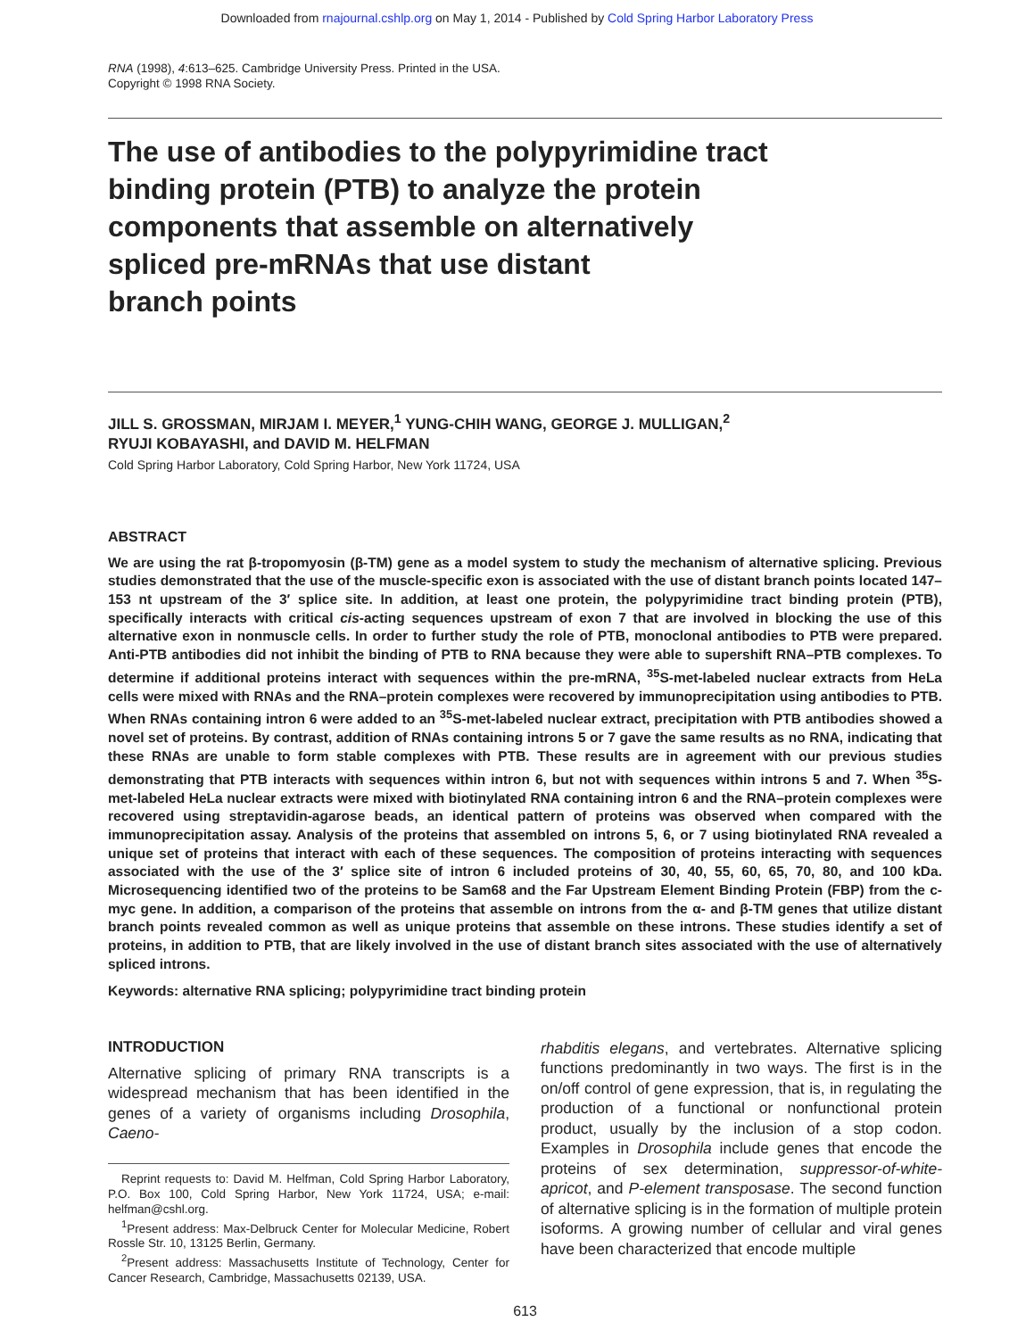Downloaded from rnajournal.cshlp.org on May 1, 2014 - Published by Cold Spring Harbor Laboratory Press
RNA (1998), 4:613–625. Cambridge University Press. Printed in the USA.
Copyright © 1998 RNA Society.
The use of antibodies to the polypyrimidine tract
binding protein (PTB) to analyze the protein
components that assemble on alternatively
spliced pre-mRNAs that use distant
branch points
JILL S. GROSSMAN, MIRJAM I. MEYER,<sup>1</sup> YUNG-CHIH WANG, GEORGE J. MULLIGAN,<sup>2</sup>
RYUJI KOBAYASHI, and DAVID M. HELFMAN
Cold Spring Harbor Laboratory, Cold Spring Harbor, New York 11724, USA
ABSTRACT
We are using the rat β-tropomyosin (β-TM) gene as a model system to study the mechanism of alternative splicing. Previous studies demonstrated that the use of the muscle-specific exon is associated with the use of distant branch points located 147–153 nt upstream of the 3′ splice site. In addition, at least one protein, the polypyrimidine tract binding protein (PTB), specifically interacts with critical cis-acting sequences upstream of exon 7 that are involved in blocking the use of this alternative exon in nonmuscle cells. In order to further study the role of PTB, monoclonal antibodies to PTB were prepared. Anti-PTB antibodies did not inhibit the binding of PTB to RNA because they were able to supershift RNA–PTB complexes. To determine if additional proteins interact with sequences within the pre-mRNA, <sup>35</sup>S-met-labeled nuclear extracts from HeLa cells were mixed with RNAs and the RNA–protein complexes were recovered by immunoprecipitation using antibodies to PTB. When RNAs containing intron 6 were added to an <sup>35</sup>S-met-labeled nuclear extract, precipitation with PTB antibodies showed a novel set of proteins. By contrast, addition of RNAs containing introns 5 or 7 gave the same results as no RNA, indicating that these RNAs are unable to form stable complexes with PTB. These results are in agreement with our previous studies demonstrating that PTB interacts with sequences within intron 6, but not with sequences within introns 5 and 7. When <sup>35</sup>S-met-labeled HeLa nuclear extracts were mixed with biotinylated RNA containing intron 6 and the RNA–protein complexes were recovered using streptavidin-agarose beads, an identical pattern of proteins was observed when compared with the immunoprecipitation assay. Analysis of the proteins that assembled on introns 5, 6, or 7 using biotinylated RNA revealed a unique set of proteins that interact with each of these sequences. The composition of proteins interacting with sequences associated with the use of the 3′ splice site of intron 6 included proteins of 30, 40, 55, 60, 65, 70, 80, and 100 kDa. Microsequencing identified two of the proteins to be Sam68 and the Far Upstream Element Binding Protein (FBP) from the c-myc gene. In addition, a comparison of the proteins that assemble on introns from the α- and β-TM genes that utilize distant branch points revealed common as well as unique proteins that assemble on these introns. These studies identify a set of proteins, in addition to PTB, that are likely involved in the use of distant branch sites associated with the use of alternatively spliced introns.
Keywords: alternative RNA splicing; polypyrimidine tract binding protein
INTRODUCTION
Alternative splicing of primary RNA transcripts is a widespread mechanism that has been identified in the genes of a variety of organisms including Drosophila, Caeno-
Reprint requests to: David M. Helfman, Cold Spring Harbor Laboratory, P.O. Box 100, Cold Spring Harbor, New York 11724, USA; e-mail: helfman@cshl.org.
<sup>1</sup> Present address: Max-Delbruck Center for Molecular Medicine, Robert Rossle Str. 10, 13125 Berlin, Germany.
<sup>2</sup> Present address: Massachusetts Institute of Technology, Center for Cancer Research, Cambridge, Massachusetts 02139, USA.
rhabditis elegans, and vertebrates. Alternative splicing functions predominantly in two ways. The first is in the on/off control of gene expression, that is, in regulating the production of a functional or nonfunctional protein product, usually by the inclusion of a stop codon. Examples in Drosophila include genes that encode the proteins of sex determination, suppressor-of-white-apricot, and P-element transposase. The second function of alternative splicing is in the formation of multiple protein isoforms. A growing number of cellular and viral genes have been characterized that encode multiple
613